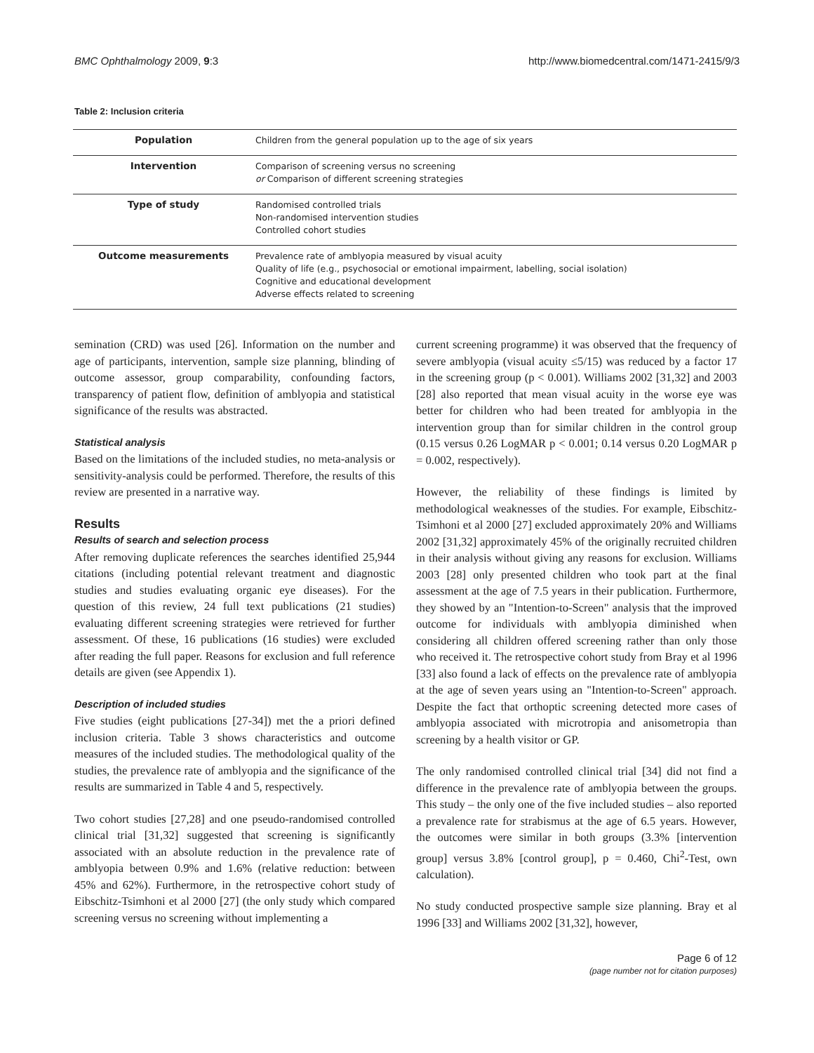BMC Ophthalmology 2009, 9:3 http://www.biomedcentral.com/1471-2415/9/3
Table 2: Inclusion criteria
| Population | Children from the general population up to the age of six years |
| Intervention | Comparison of screening versus no screening or Comparison of different screening strategies |
| Type of study | Randomised controlled trials Non-randomised intervention studies Controlled cohort studies |
| Outcome measurements | Prevalence rate of amblyopia measured by visual acuity Quality of life (e.g., psychosocial or emotional impairment, labelling, social isolation) Cognitive and educational development Adverse effects related to screening |
semination (CRD) was used [26]. Information on the number and age of participants, intervention, sample size planning, blinding of outcome assessor, group comparability, confounding factors, transparency of patient flow, definition of amblyopia and statistical significance of the results was abstracted.
Statistical analysis
Based on the limitations of the included studies, no meta-analysis or sensitivity-analysis could be performed. Therefore, the results of this review are presented in a narrative way.
Results
Results of search and selection process
After removing duplicate references the searches identified 25,944 citations (including potential relevant treatment and diagnostic studies and studies evaluating organic eye diseases). For the question of this review, 24 full text publications (21 studies) evaluating different screening strategies were retrieved for further assessment. Of these, 16 publications (16 studies) were excluded after reading the full paper. Reasons for exclusion and full reference details are given (see Appendix 1).
Description of included studies
Five studies (eight publications [27-34]) met the a priori defined inclusion criteria. Table 3 shows characteristics and outcome measures of the included studies. The methodological quality of the studies, the prevalence rate of amblyopia and the significance of the results are summarized in Table 4 and 5, respectively.
Two cohort studies [27,28] and one pseudo-randomised controlled clinical trial [31,32] suggested that screening is significantly associated with an absolute reduction in the prevalence rate of amblyopia between 0.9% and 1.6% (relative reduction: between 45% and 62%). Furthermore, in the retrospective cohort study of Eibschitz-Tsimhoni et al 2000 [27] (the only study which compared screening versus no screening without implementing a
current screening programme) it was observed that the frequency of severe amblyopia (visual acuity ≤5/15) was reduced by a factor 17 in the screening group (p < 0.001). Williams 2002 [31,32] and 2003 [28] also reported that mean visual acuity in the worse eye was better for children who had been treated for amblyopia in the intervention group than for similar children in the control group (0.15 versus 0.26 LogMAR p < 0.001; 0.14 versus 0.20 LogMAR p = 0.002, respectively).
However, the reliability of these findings is limited by methodological weaknesses of the studies. For example, Eibschitz-Tsimhoni et al 2000 [27] excluded approximately 20% and Williams 2002 [31,32] approximately 45% of the originally recruited children in their analysis without giving any reasons for exclusion. Williams 2003 [28] only presented children who took part at the final assessment at the age of 7.5 years in their publication. Furthermore, they showed by an "Intention-to-Screen" analysis that the improved outcome for individuals with amblyopia diminished when considering all children offered screening rather than only those who received it. The retrospective cohort study from Bray et al 1996 [33] also found a lack of effects on the prevalence rate of amblyopia at the age of seven years using an "Intention-to-Screen" approach. Despite the fact that orthoptic screening detected more cases of amblyopia associated with microtropia and anisometropia than screening by a health visitor or GP.
The only randomised controlled clinical trial [34] did not find a difference in the prevalence rate of amblyopia between the groups. This study – the only one of the five included studies – also reported a prevalence rate for strabismus at the age of 6.5 years. However, the outcomes were similar in both groups (3.3% [intervention group] versus 3.8% [control group], p = 0.460, Chi<sup>2</sup>-Test, own calculation).
No study conducted prospective sample size planning. Bray et al 1996 [33] and Williams 2002 [31,32], however,
Page 6 of 12
(page number not for citation purposes)